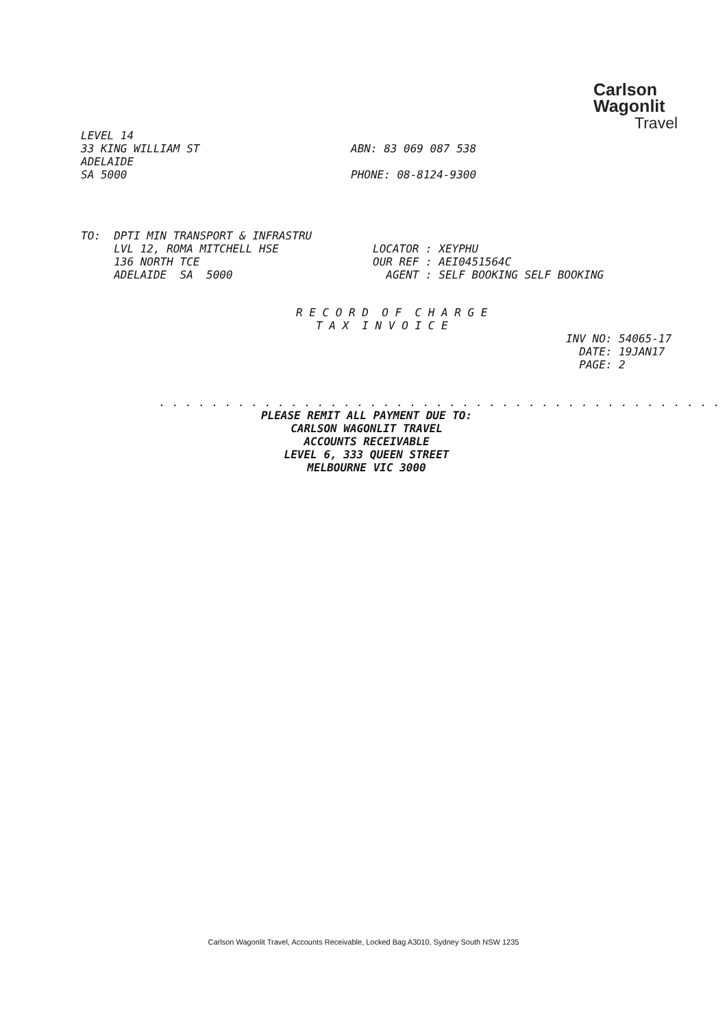Carlson
Wagonlit
Travel
LEVEL 14
33 KING WILLIAM ST
ADELAIDE
SA 5000
ABN: 83 069 087 538

PHONE: 08-8124-9300
TO:  DPTI MIN TRANSPORT & INFRASTRU
     LVL 12, ROMA MITCHELL HSE
     136 NORTH TCE
     ADELAIDE  SA  5000
LOCATOR : XEYPHU
OUR REF : AEI0451564C
  AGENT : SELF BOOKING SELF BOOKING
R E C O R D  O F  C H A R G E
   T A X  I N V O I C E
INV NO: 54065-17
  DATE: 19JAN17
  PAGE: 2
. . . . . . . . . . . . . . . . . . . . . . . . . . . . . . . . . . . . . . . . . . . .
PLEASE REMIT ALL PAYMENT DUE TO:
CARLSON WAGONLIT TRAVEL
ACCOUNTS RECEIVABLE
LEVEL 6, 333 QUEEN STREET
MELBOURNE VIC 3000
Carlson Wagonlit Travel, Accounts Receivable, Locked Bag A3010, Sydney South NSW 1235